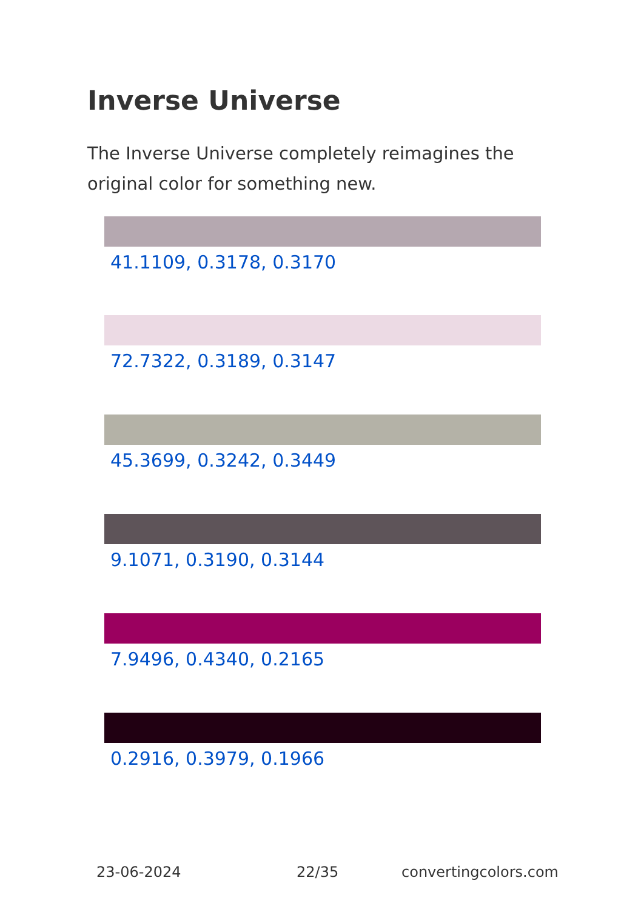Inverse Universe
The Inverse Universe completely reimagines the original color for something new.
41.1109, 0.3178, 0.3170
72.7322, 0.3189, 0.3147
45.3699, 0.3242, 0.3449
9.1071, 0.3190, 0.3144
7.9496, 0.4340, 0.2165
0.2916, 0.3979, 0.1966
23-06-2024 22/35 convertingcolors.com